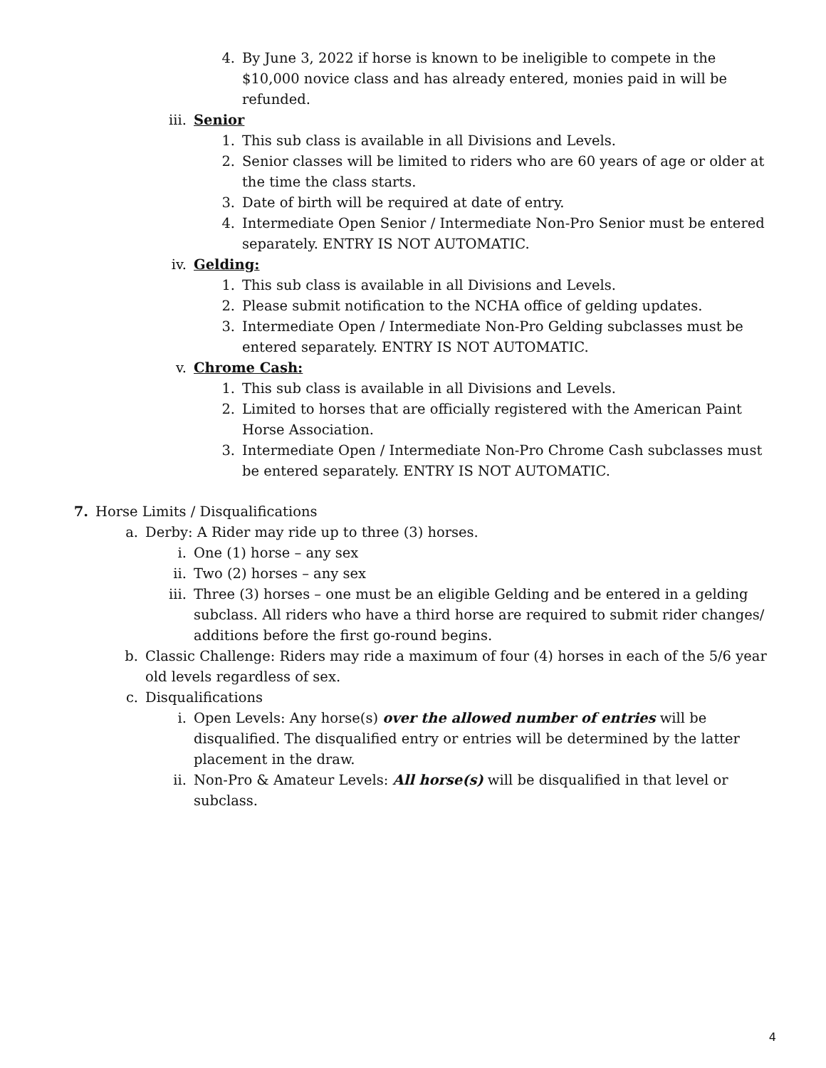4. By June 3, 2022 if horse is known to be ineligible to compete in the $10,000 novice class and has already entered, monies paid in will be refunded.
iii. Senior
1. This sub class is available in all Divisions and Levels.
2. Senior classes will be limited to riders who are 60 years of age or older at the time the class starts.
3. Date of birth will be required at date of entry.
4. Intermediate Open Senior / Intermediate Non-Pro Senior must be entered separately. ENTRY IS NOT AUTOMATIC.
iv. Gelding:
1. This sub class is available in all Divisions and Levels.
2. Please submit notification to the NCHA office of gelding updates.
3. Intermediate Open / Intermediate Non-Pro Gelding subclasses must be entered separately. ENTRY IS NOT AUTOMATIC.
v. Chrome Cash:
1. This sub class is available in all Divisions and Levels.
2. Limited to horses that are officially registered with the American Paint Horse Association.
3. Intermediate Open / Intermediate Non-Pro Chrome Cash subclasses must be entered separately. ENTRY IS NOT AUTOMATIC.
7. Horse Limits / Disqualifications
a. Derby: A Rider may ride up to three (3) horses.
i. One (1) horse – any sex
ii. Two (2) horses – any sex
iii. Three (3) horses – one must be an eligible Gelding and be entered in a gelding subclass. All riders who have a third horse are required to submit rider changes/ additions before the first go-round begins.
b. Classic Challenge: Riders may ride a maximum of four (4) horses in each of the 5/6 year old levels regardless of sex.
c. Disqualifications
i. Open Levels: Any horse(s) over the allowed number of entries will be disqualified. The disqualified entry or entries will be determined by the latter placement in the draw.
ii. Non-Pro & Amateur Levels: All horse(s) will be disqualified in that level or subclass.
4